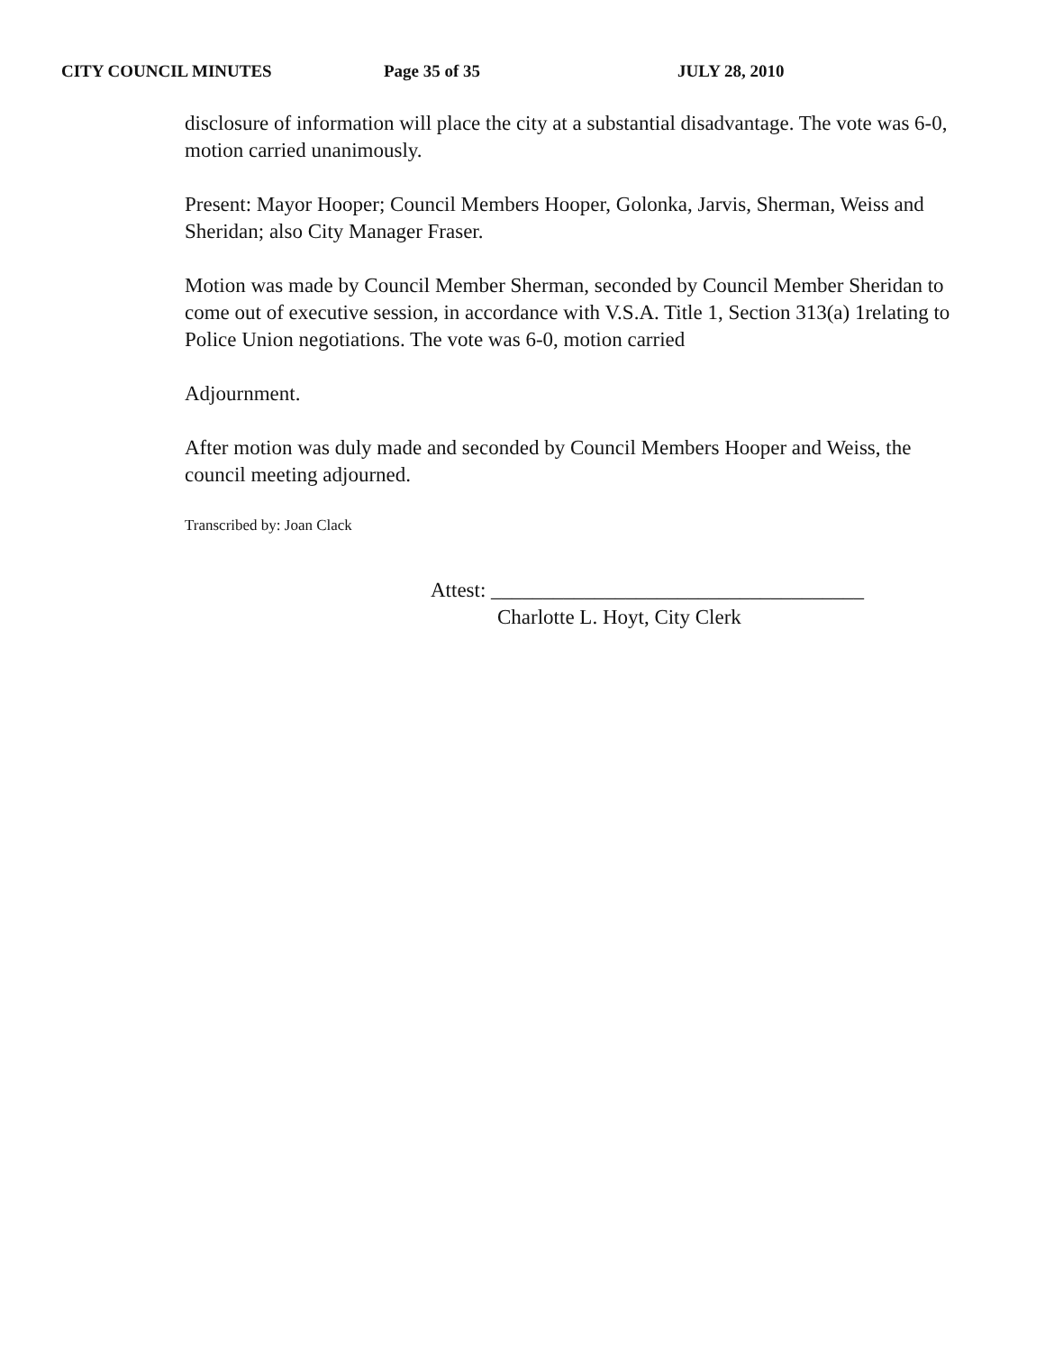CITY COUNCIL MINUTES Page 35 of 35 JULY 28, 2010
disclosure of information will place the city at a substantial disadvantage. The vote was 6-0, motion carried unanimously.
Present: Mayor Hooper; Council Members Hooper, Golonka, Jarvis, Sherman, Weiss and Sheridan; also City Manager Fraser.
Motion was made by Council Member Sherman, seconded by Council Member Sheridan to come out of executive session, in accordance with V.S.A. Title 1, Section 313(a) 1relating to Police Union negotiations. The vote was 6-0, motion carried
Adjournment.
After motion was duly made and seconded by Council Members Hooper and Weiss, the council meeting adjourned.
Transcribed by: Joan Clack
Attest: ____________________________________
Charlotte L. Hoyt, City Clerk